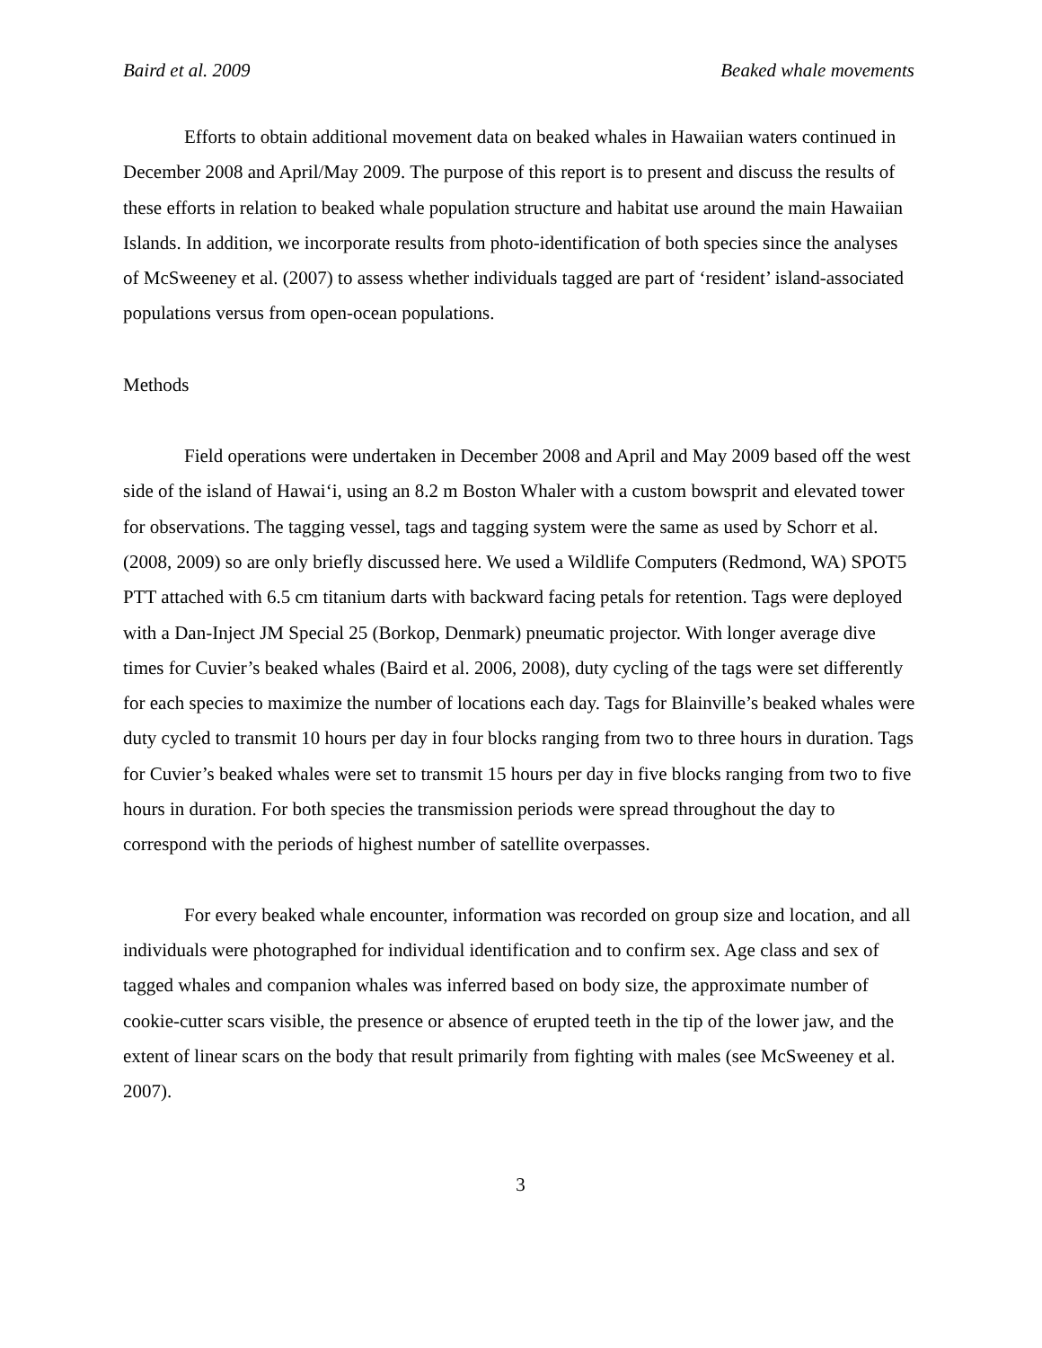Baird et al. 2009 Beaked whale movements
Efforts to obtain additional movement data on beaked whales in Hawaiian waters continued in December 2008 and April/May 2009. The purpose of this report is to present and discuss the results of these efforts in relation to beaked whale population structure and habitat use around the main Hawaiian Islands. In addition, we incorporate results from photo-identification of both species since the analyses of McSweeney et al. (2007) to assess whether individuals tagged are part of ‘resident’ island-associated populations versus from open-ocean populations.
Methods
Field operations were undertaken in December 2008 and April and May 2009 based off the west side of the island of Hawai‘i, using an 8.2 m Boston Whaler with a custom bowsprit and elevated tower for observations. The tagging vessel, tags and tagging system were the same as used by Schorr et al. (2008, 2009) so are only briefly discussed here. We used a Wildlife Computers (Redmond, WA) SPOT5 PTT attached with 6.5 cm titanium darts with backward facing petals for retention. Tags were deployed with a Dan-Inject JM Special 25 (Borkop, Denmark) pneumatic projector. With longer average dive times for Cuvier’s beaked whales (Baird et al. 2006, 2008), duty cycling of the tags were set differently for each species to maximize the number of locations each day. Tags for Blainville’s beaked whales were duty cycled to transmit 10 hours per day in four blocks ranging from two to three hours in duration. Tags for Cuvier’s beaked whales were set to transmit 15 hours per day in five blocks ranging from two to five hours in duration. For both species the transmission periods were spread throughout the day to correspond with the periods of highest number of satellite overpasses.
For every beaked whale encounter, information was recorded on group size and location, and all individuals were photographed for individual identification and to confirm sex. Age class and sex of tagged whales and companion whales was inferred based on body size, the approximate number of cookie-cutter scars visible, the presence or absence of erupted teeth in the tip of the lower jaw, and the extent of linear scars on the body that result primarily from fighting with males (see McSweeney et al. 2007).
3